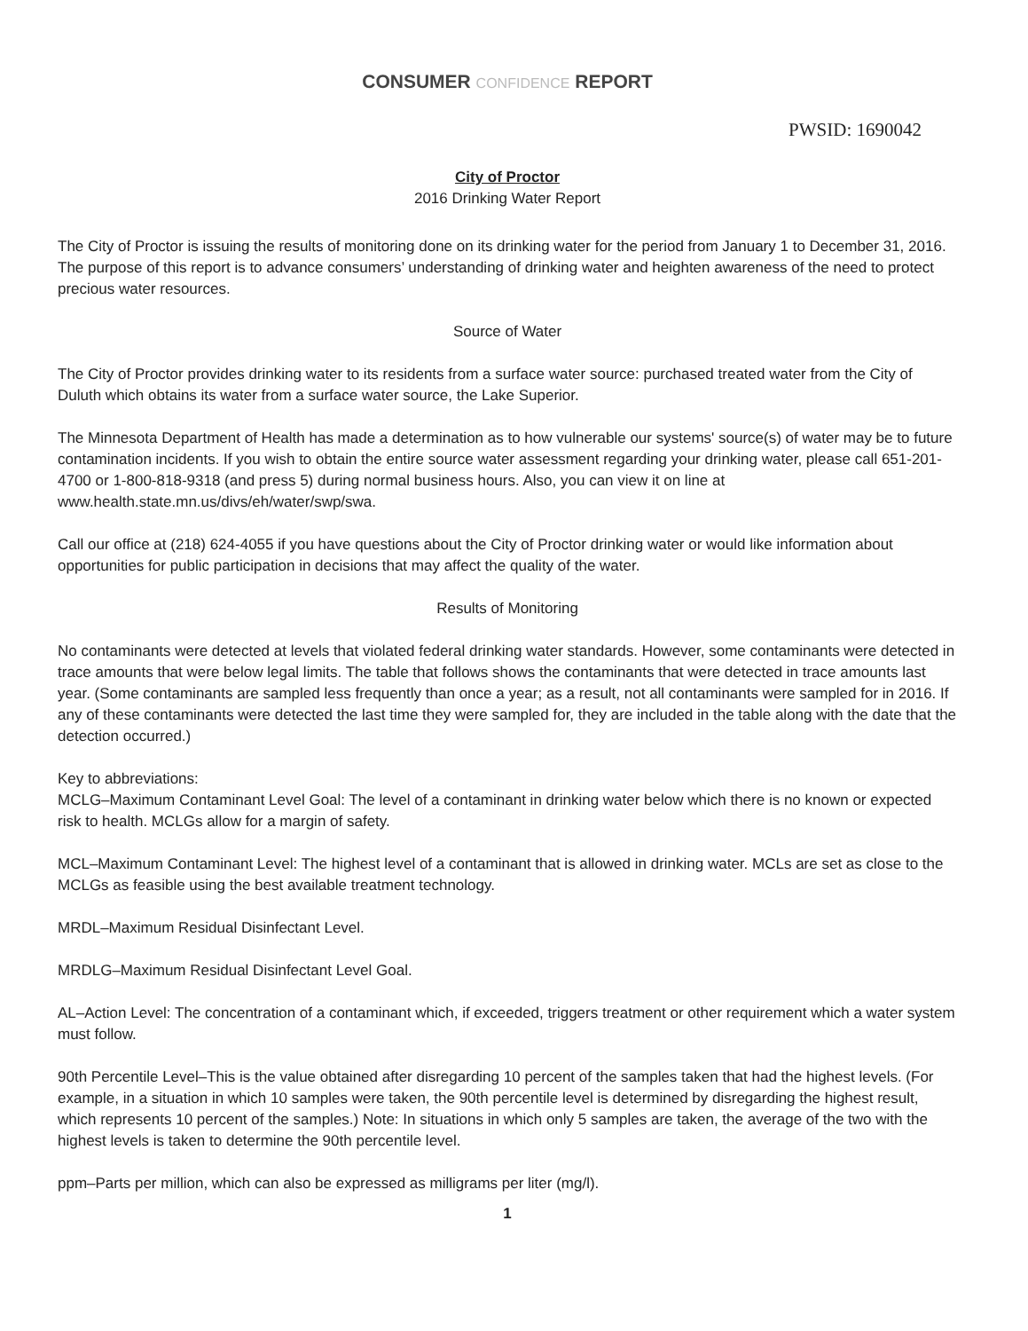CONSUMER CONFIDENCE REPORT
PWSID: 1690042
City of Proctor
2016 Drinking Water Report
The City of Proctor is issuing the results of monitoring done on its drinking water for the period from January 1 to December 31, 2016. The purpose of this report is to advance consumers’ understanding of drinking water and heighten awareness of the need to protect precious water resources.
Source of Water
The City of Proctor provides drinking water to its residents from a surface water source: purchased treated water from the City of Duluth which obtains its water from a surface water source, the Lake Superior.
The Minnesota Department of Health has made a determination as to how vulnerable our systems' source(s) of water may be to future contamination incidents. If you wish to obtain the entire source water assessment regarding your drinking water, please call 651-201-4700 or 1-800-818-9318 (and press 5) during normal business hours. Also, you can view it on line at www.health.state.mn.us/divs/eh/water/swp/swa.
Call our office at (218) 624-4055 if you have questions about the City of Proctor drinking water or would like information about opportunities for public participation in decisions that may affect the quality of the water.
Results of Monitoring
No contaminants were detected at levels that violated federal drinking water standards. However, some contaminants were detected in trace amounts that were below legal limits. The table that follows shows the contaminants that were detected in trace amounts last year. (Some contaminants are sampled less frequently than once a year; as a result, not all contaminants were sampled for in 2016. If any of these contaminants were detected the last time they were sampled for, they are included in the table along with the date that the detection occurred.)
Key to abbreviations:
MCLG–Maximum Contaminant Level Goal: The level of a contaminant in drinking water below which there is no known or expected risk to health. MCLGs allow for a margin of safety.
MCL–Maximum Contaminant Level: The highest level of a contaminant that is allowed in drinking water. MCLs are set as close to the MCLGs as feasible using the best available treatment technology.
MRDL–Maximum Residual Disinfectant Level.
MRDLG–Maximum Residual Disinfectant Level Goal.
AL–Action Level: The concentration of a contaminant which, if exceeded, triggers treatment or other requirement which a water system must follow.
90th Percentile Level–This is the value obtained after disregarding 10 percent of the samples taken that had the highest levels. (For example, in a situation in which 10 samples were taken, the 90th percentile level is determined by disregarding the highest result, which represents 10 percent of the samples.) Note: In situations in which only 5 samples are taken, the average of the two with the highest levels is taken to determine the 90th percentile level.
ppm–Parts per million, which can also be expressed as milligrams per liter (mg/l).
1